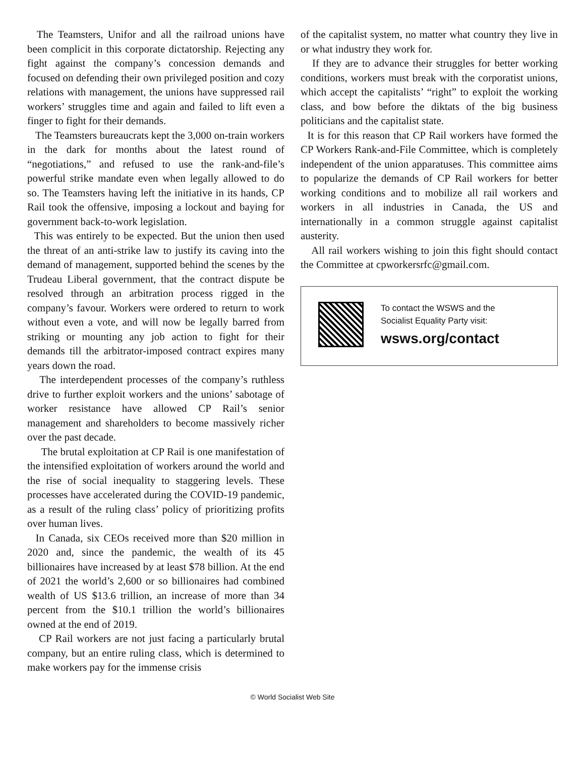The Teamsters, Unifor and all the railroad unions have been complicit in this corporate dictatorship. Rejecting any fight against the company’s concession demands and focused on defending their own privileged position and cozy relations with management, the unions have suppressed rail workers’ struggles time and again and failed to lift even a finger to fight for their demands.
The Teamsters bureaucrats kept the 3,000 on-train workers in the dark for months about the latest round of “negotiations,” and refused to use the rank-and-file’s powerful strike mandate even when legally allowed to do so. The Teamsters having left the initiative in its hands, CP Rail took the offensive, imposing a lockout and baying for government back-to-work legislation.
This was entirely to be expected. But the union then used the threat of an anti-strike law to justify its caving into the demand of management, supported behind the scenes by the Trudeau Liberal government, that the contract dispute be resolved through an arbitration process rigged in the company’s favour. Workers were ordered to return to work without even a vote, and will now be legally barred from striking or mounting any job action to fight for their demands till the arbitrator-imposed contract expires many years down the road.
The interdependent processes of the company’s ruthless drive to further exploit workers and the unions’ sabotage of worker resistance have allowed CP Rail’s senior management and shareholders to become massively richer over the past decade.
The brutal exploitation at CP Rail is one manifestation of the intensified exploitation of workers around the world and the rise of social inequality to staggering levels. These processes have accelerated during the COVID-19 pandemic, as a result of the ruling class’ policy of prioritizing profits over human lives.
In Canada, six CEOs received more than $20 million in 2020 and, since the pandemic, the wealth of its 45 billionaires have increased by at least $78 billion. At the end of 2021 the world’s 2,600 or so billionaires had combined wealth of US $13.6 trillion, an increase of more than 34 percent from the $10.1 trillion the world’s billionaires owned at the end of 2019.
CP Rail workers are not just facing a particularly brutal company, but an entire ruling class, which is determined to make workers pay for the immense crisis
of the capitalist system, no matter what country they live in or what industry they work for.
If they are to advance their struggles for better working conditions, workers must break with the corporatist unions, which accept the capitalists’ “right” to exploit the working class, and bow before the diktats of the big business politicians and the capitalist state.
It is for this reason that CP Rail workers have formed the CP Workers Rank-and-File Committee, which is completely independent of the union apparatuses. This committee aims to popularize the demands of CP Rail workers for better working conditions and to mobilize all rail workers and workers in all industries in Canada, the US and internationally in a common struggle against capitalist austerity.
All rail workers wishing to join this fight should contact the Committee at cpworkersrfc@gmail.com.
To contact the WSWS and the
Socialist Equality Party visit:
wsws.org/contact
© World Socialist Web Site